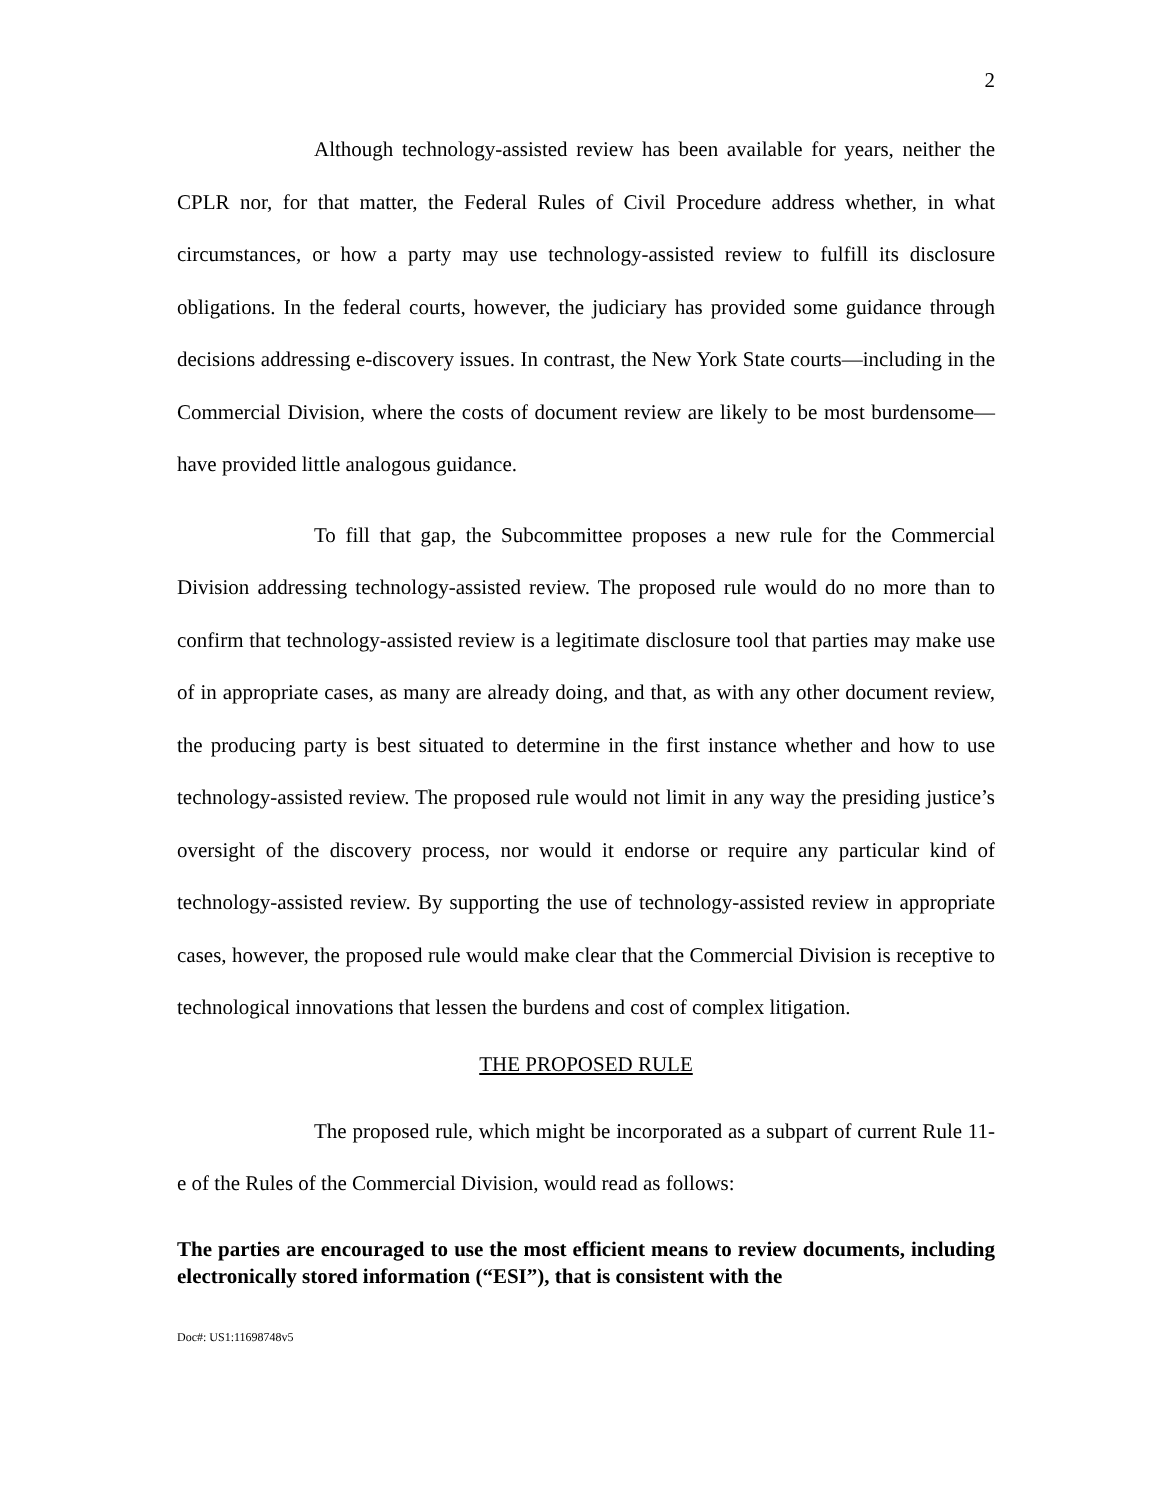2
Although technology-assisted review has been available for years, neither the CPLR nor, for that matter, the Federal Rules of Civil Procedure address whether, in what circumstances, or how a party may use technology-assisted review to fulfill its disclosure obligations. In the federal courts, however, the judiciary has provided some guidance through decisions addressing e-discovery issues. In contrast, the New York State courts—including in the Commercial Division, where the costs of document review are likely to be most burdensome—have provided little analogous guidance.
To fill that gap, the Subcommittee proposes a new rule for the Commercial Division addressing technology-assisted review. The proposed rule would do no more than to confirm that technology-assisted review is a legitimate disclosure tool that parties may make use of in appropriate cases, as many are already doing, and that, as with any other document review, the producing party is best situated to determine in the first instance whether and how to use technology-assisted review. The proposed rule would not limit in any way the presiding justice’s oversight of the discovery process, nor would it endorse or require any particular kind of technology-assisted review. By supporting the use of technology-assisted review in appropriate cases, however, the proposed rule would make clear that the Commercial Division is receptive to technological innovations that lessen the burdens and cost of complex litigation.
THE PROPOSED RULE
The proposed rule, which might be incorporated as a subpart of current Rule 11-e of the Rules of the Commercial Division, would read as follows:
The parties are encouraged to use the most efficient means to review documents, including electronically stored information (“ESI”), that is consistent with the
Doc#: US1:11698748v5